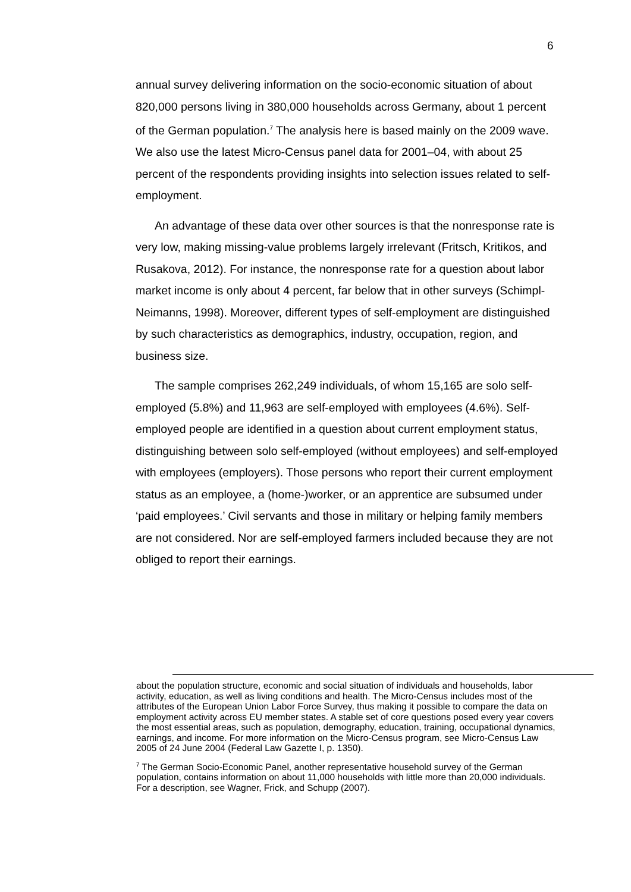6
annual survey delivering information on the socio-economic situation of about 820,000 persons living in 380,000 households across Germany, about 1 percent of the German population.<sup>7</sup> The analysis here is based mainly on the 2009 wave. We also use the latest Micro-Census panel data for 2001–04, with about 25 percent of the respondents providing insights into selection issues related to self-employment.
An advantage of these data over other sources is that the nonresponse rate is very low, making missing-value problems largely irrelevant (Fritsch, Kritikos, and Rusakova, 2012). For instance, the nonresponse rate for a question about labor market income is only about 4 percent, far below that in other surveys (Schimpl-Neimanns, 1998). Moreover, different types of self-employment are distinguished by such characteristics as demographics, industry, occupation, region, and business size.
The sample comprises 262,249 individuals, of whom 15,165 are solo self-employed (5.8%) and 11,963 are self-employed with employees (4.6%). Self-employed people are identified in a question about current employment status, distinguishing between solo self-employed (without employees) and self-employed with employees (employers). Those persons who report their current employment status as an employee, a (home-)worker, or an apprentice are subsumed under ‘paid employees.’ Civil servants and those in military or helping family members are not considered. Nor are self-employed farmers included because they are not obliged to report their earnings.
about the population structure, economic and social situation of individuals and households, labor activity, education, as well as living conditions and health. The Micro-Census includes most of the attributes of the European Union Labor Force Survey, thus making it possible to compare the data on employment activity across EU member states. A stable set of core questions posed every year covers the most essential areas, such as population, demography, education, training, occupational dynamics, earnings, and income. For more information on the Micro-Census program, see Micro-Census Law 2005 of 24 June 2004 (Federal Law Gazette I, p. 1350).
<sup>7</sup> The German Socio-Economic Panel, another representative household survey of the German population, contains information on about 11,000 households with little more than 20,000 individuals. For a description, see Wagner, Frick, and Schupp (2007).